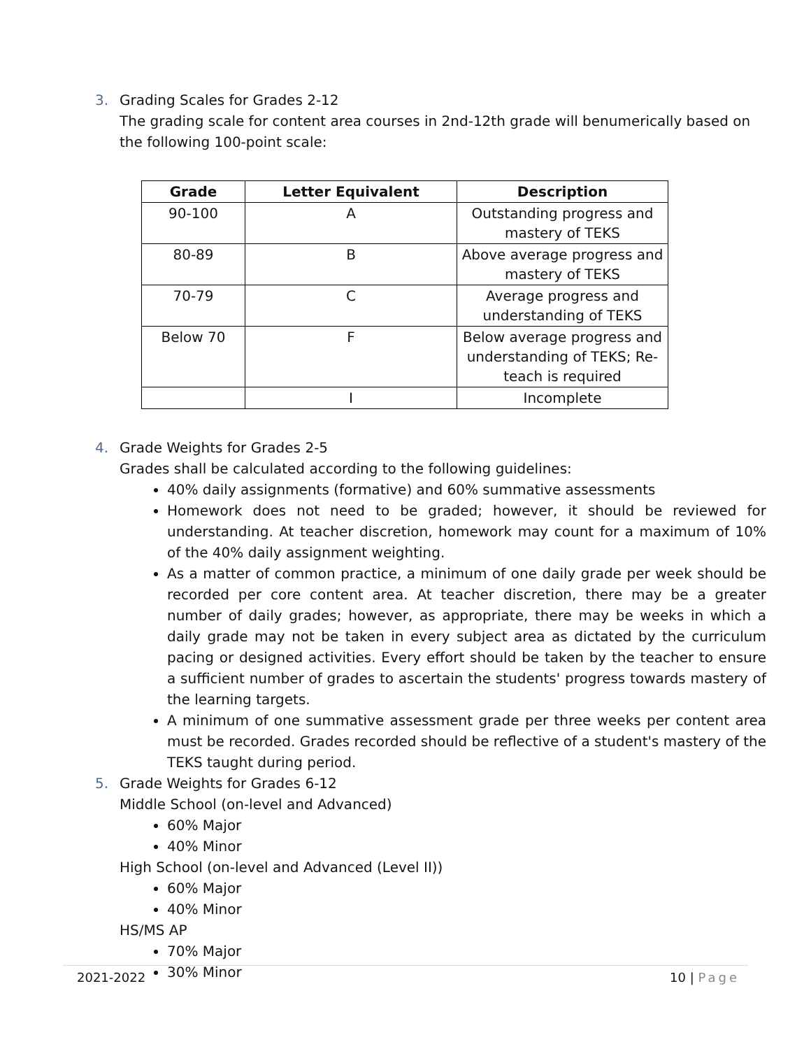3. Grading Scales for Grades 2-12
The grading scale for content area courses in 2nd-12th grade will benumerically based on the following 100-point scale:
| Grade | Letter Equivalent | Description |
| --- | --- | --- |
| 90-100 | A | Outstanding progress and mastery of TEKS |
| 80-89 | B | Above average progress and mastery of TEKS |
| 70-79 | C | Average progress and understanding of TEKS |
| Below 70 | F | Below average progress and understanding of TEKS; Re-teach is required |
| | I | Incomplete |
4. Grade Weights for Grades 2-5
Grades shall be calculated according to the following guidelines:
40% daily assignments (formative) and 60% summative assessments
Homework does not need to be graded; however, it should be reviewed for understanding. At teacher discretion, homework may count for a maximum of 10% of the 40% daily assignment weighting.
As a matter of common practice, a minimum of one daily grade per week should be recorded per core content area. At teacher discretion, there may be a greater number of daily grades; however, as appropriate, there may be weeks in which a daily grade may not be taken in every subject area as dictated by the curriculum pacing or designed activities. Every effort should be taken by the teacher to ensure a sufficient number of grades to ascertain the students' progress towards mastery of the learning targets.
A minimum of one summative assessment grade per three weeks per content area must be recorded. Grades recorded should be reflective of a student's mastery of the TEKS taught during period.
5. Grade Weights for Grades 6-12
Middle School (on-level and Advanced)
60% Major
40% Minor
High School (on-level and Advanced (Level II))
60% Major
40% Minor
HS/MS AP
70% Major
30% Minor
2021-2022 10 | Page